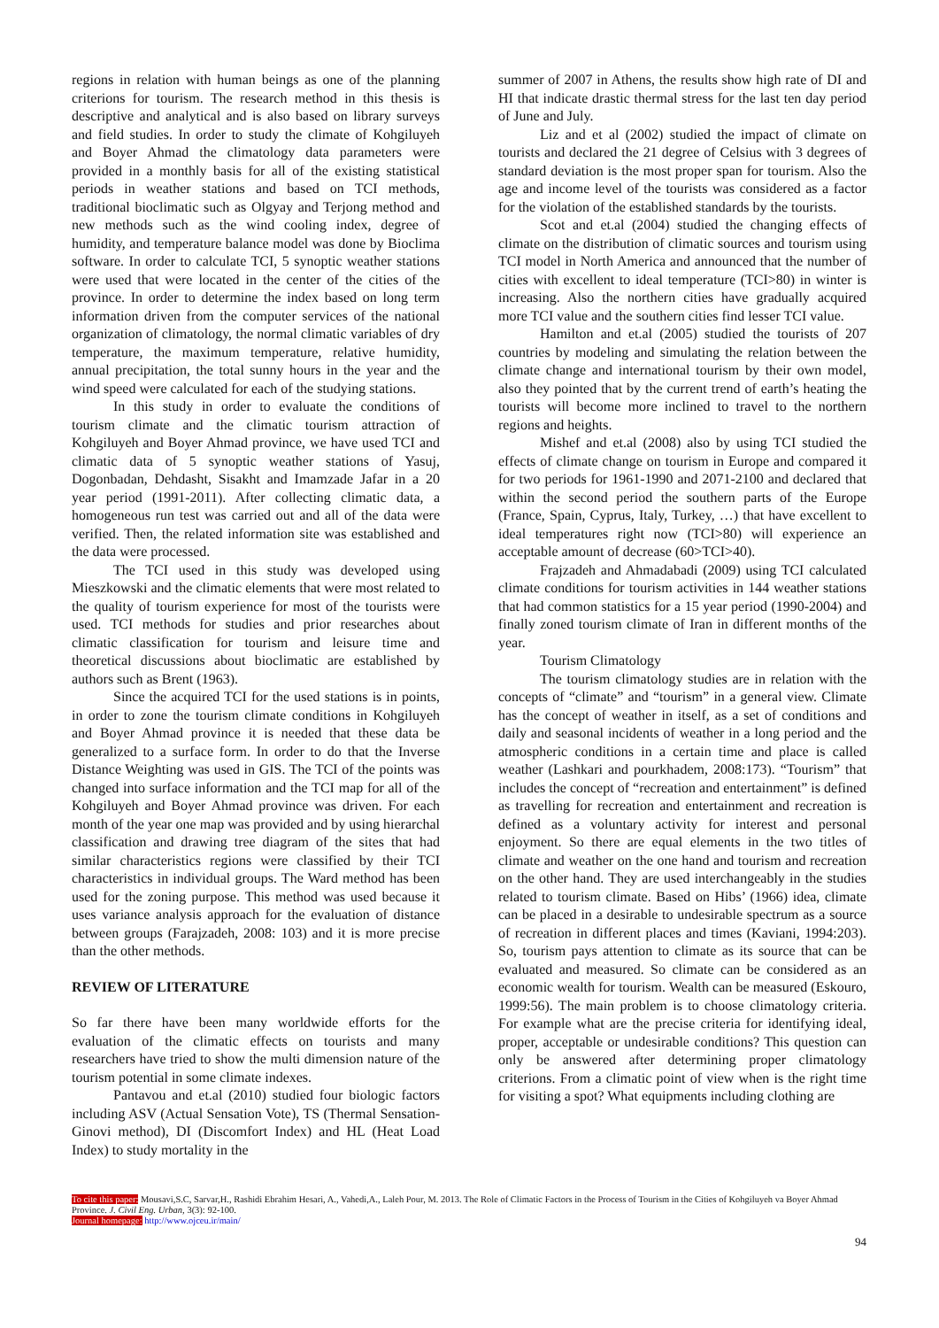regions in relation with human beings as one of the planning criterions for tourism. The research method in this thesis is descriptive and analytical and is also based on library surveys and field studies. In order to study the climate of Kohgiluyeh and Boyer Ahmad the climatology data parameters were provided in a monthly basis for all of the existing statistical periods in weather stations and based on TCI methods, traditional bioclimatic such as Olgyay and Terjong method and new methods such as the wind cooling index, degree of humidity, and temperature balance model was done by Bioclima software. In order to calculate TCI, 5 synoptic weather stations were used that were located in the center of the cities of the province. In order to determine the index based on long term information driven from the computer services of the national organization of climatology, the normal climatic variables of dry temperature, the maximum temperature, relative humidity, annual precipitation, the total sunny hours in the year and the wind speed were calculated for each of the studying stations.
In this study in order to evaluate the conditions of tourism climate and the climatic tourism attraction of Kohgiluyeh and Boyer Ahmad province, we have used TCI and climatic data of 5 synoptic weather stations of Yasuj, Dogonbadan, Dehdasht, Sisakht and Imamzade Jafar in a 20 year period (1991-2011). After collecting climatic data, a homogeneous run test was carried out and all of the data were verified. Then, the related information site was established and the data were processed.
The TCI used in this study was developed using Mieszkowski and the climatic elements that were most related to the quality of tourism experience for most of the tourists were used. TCI methods for studies and prior researches about climatic classification for tourism and leisure time and theoretical discussions about bioclimatic are established by authors such as Brent (1963).
Since the acquired TCI for the used stations is in points, in order to zone the tourism climate conditions in Kohgiluyeh and Boyer Ahmad province it is needed that these data be generalized to a surface form. In order to do that the Inverse Distance Weighting was used in GIS. The TCI of the points was changed into surface information and the TCI map for all of the Kohgiluyeh and Boyer Ahmad province was driven. For each month of the year one map was provided and by using hierarchal classification and drawing tree diagram of the sites that had similar characteristics regions were classified by their TCI characteristics in individual groups. The Ward method has been used for the zoning purpose. This method was used because it uses variance analysis approach for the evaluation of distance between groups (Farajzadeh, 2008: 103) and it is more precise than the other methods.
REVIEW OF LITERATURE
So far there have been many worldwide efforts for the evaluation of the climatic effects on tourists and many researchers have tried to show the multi dimension nature of the tourism potential in some climate indexes.
Pantavou and et.al (2010) studied four biologic factors including ASV (Actual Sensation Vote), TS (Thermal Sensation-Ginovi method), DI (Discomfort Index) and HL (Heat Load Index) to study mortality in the
summer of 2007 in Athens, the results show high rate of DI and HI that indicate drastic thermal stress for the last ten day period of June and July.
Liz and et al (2002) studied the impact of climate on tourists and declared the 21 degree of Celsius with 3 degrees of standard deviation is the most proper span for tourism. Also the age and income level of the tourists was considered as a factor for the violation of the established standards by the tourists.
Scot and et.al (2004) studied the changing effects of climate on the distribution of climatic sources and tourism using TCI model in North America and announced that the number of cities with excellent to ideal temperature (TCI>80) in winter is increasing. Also the northern cities have gradually acquired more TCI value and the southern cities find lesser TCI value.
Hamilton and et.al (2005) studied the tourists of 207 countries by modeling and simulating the relation between the climate change and international tourism by their own model, also they pointed that by the current trend of earth’s heating the tourists will become more inclined to travel to the northern regions and heights.
Mishef and et.al (2008) also by using TCI studied the effects of climate change on tourism in Europe and compared it for two periods for 1961-1990 and 2071-2100 and declared that within the second period the southern parts of the Europe (France, Spain, Cyprus, Italy, Turkey, …) that have excellent to ideal temperatures right now (TCI>80) will experience an acceptable amount of decrease (60>TCI>40).
Frajzadeh and Ahmadabadi (2009) using TCI calculated climate conditions for tourism activities in 144 weather stations that had common statistics for a 15 year period (1990-2004) and finally zoned tourism climate of Iran in different months of the year.
Tourism Climatology
The tourism climatology studies are in relation with the concepts of “climate” and “tourism” in a general view. Climate has the concept of weather in itself, as a set of conditions and daily and seasonal incidents of weather in a long period and the atmospheric conditions in a certain time and place is called weather (Lashkari and pourkhadem, 2008:173). “Tourism” that includes the concept of “recreation and entertainment” is defined as travelling for recreation and entertainment and recreation is defined as a voluntary activity for interest and personal enjoyment. So there are equal elements in the two titles of climate and weather on the one hand and tourism and recreation on the other hand. They are used interchangeably in the studies related to tourism climate. Based on Hibs’ (1966) idea, climate can be placed in a desirable to undesirable spectrum as a source of recreation in different places and times (Kaviani, 1994:203). So, tourism pays attention to climate as its source that can be evaluated and measured. So climate can be considered as an economic wealth for tourism. Wealth can be measured (Eskouro, 1999:56). The main problem is to choose climatology criteria. For example what are the precise criteria for identifying ideal, proper, acceptable or undesirable conditions? This question can only be answered after determining proper climatology criterions. From a climatic point of view when is the right time for visiting a spot? What equipments including clothing are
To cite this paper: Mousavi,S.C, Sarvar,H., Rashidi Ebrahim Hesari, A., Vahedi,A., Laleh Pour, M. 2013. The Role of Climatic Factors in the Process of Tourism in the Cities of Kohgiluyeh va Boyer Ahmad Province. J. Civil Eng. Urban, 3(3): 92-100.
Journal homepage: http://www.ojceu.ir/main/
94